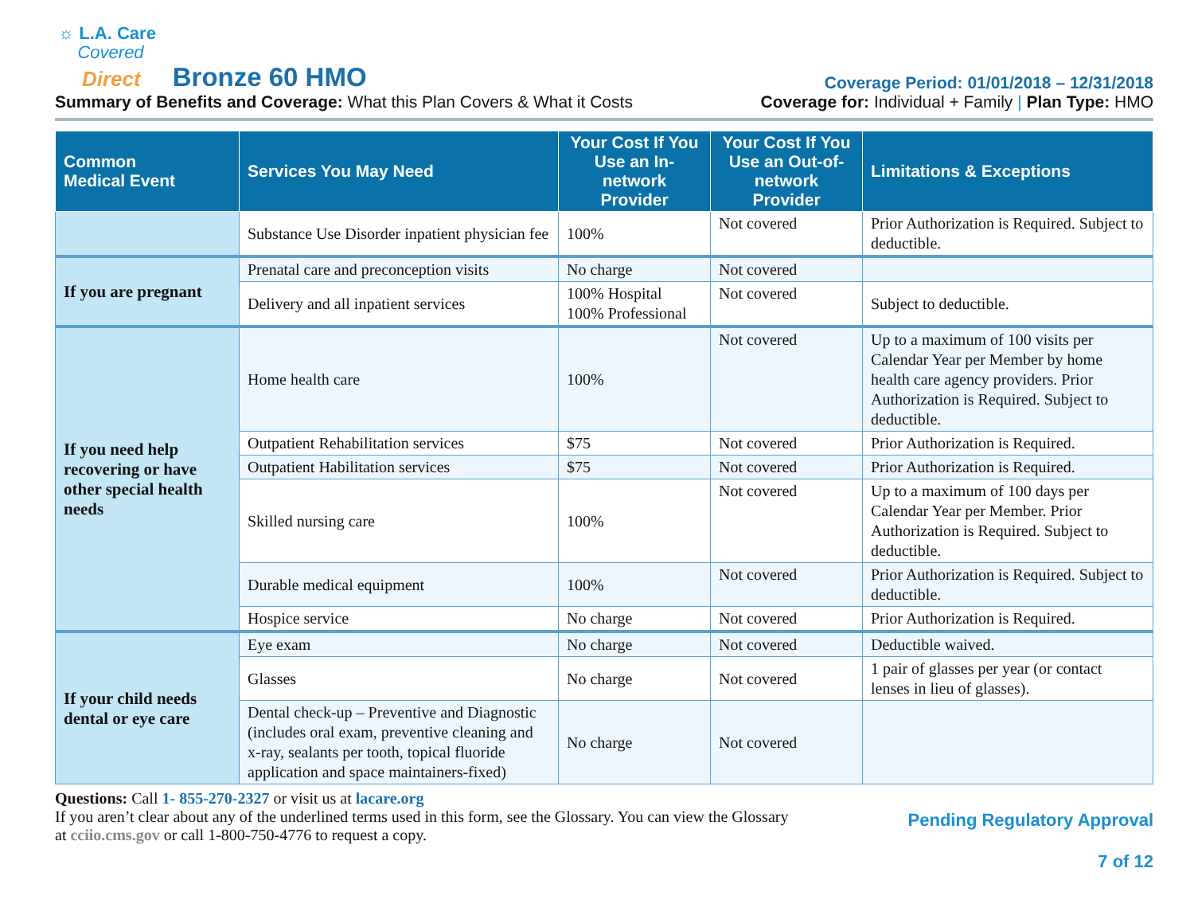☼ L.A. Care
Covered
Direct Bronze 60 HMO
Coverage Period: 01/01/2018 – 12/31/2018
Summary of Benefits and Coverage: What this Plan Covers & What it Costs
Coverage for: Individual + Family | Plan Type: HMO
| Common Medical Event | Services You May Need | Your Cost If You Use an In-network Provider | Your Cost If You Use an Out-of-network Provider | Limitations & Exceptions |
| --- | --- | --- | --- | --- |
| | Substance Use Disorder inpatient physician fee | 100% | Not covered | Prior Authorization is Required. Subject to deductible. |
| If you are pregnant | Prenatal care and preconception visits | No charge | Not covered | |
| | Delivery and all inpatient services | 100% Hospital 100% Professional | Not covered | Subject to deductible. |
| If you need help recovering or have other special health needs | Home health care | 100% | Not covered | Up to a maximum of 100 visits per Calendar Year per Member by home health care agency providers. Prior Authorization is Required. Subject to deductible. |
| | Outpatient Rehabilitation services | $75 | Not covered | Prior Authorization is Required. |
| | Outpatient Habilitation services | $75 | Not covered | Prior Authorization is Required. |
| | Skilled nursing care | 100% | Not covered | Up to a maximum of 100 days per Calendar Year per Member. Prior Authorization is Required. Subject to deductible. |
| | Durable medical equipment | 100% | Not covered | Prior Authorization is Required. Subject to deductible. |
| | Hospice service | No charge | Not covered | Prior Authorization is Required. |
| If your child needs dental or eye care | Eye exam | No charge | Not covered | Deductible waived. |
| | Glasses | No charge | Not covered | 1 pair of glasses per year (or contact lenses in lieu of glasses). |
| | Dental check-up – Preventive and Diagnostic (includes oral exam, preventive cleaning and x-ray, sealants per tooth, topical fluoride application and space maintainers-fixed) | No charge | Not covered | |
Questions: Call 1- 855-270-2327 or visit us at lacare.org
If you aren’t clear about any of the underlined terms used in this form, see the Glossary. You can view the Glossary
at cciio.cms.gov or call 1-800-750-4776 to request a copy.
Pending Regulatory Approval
7 of 12